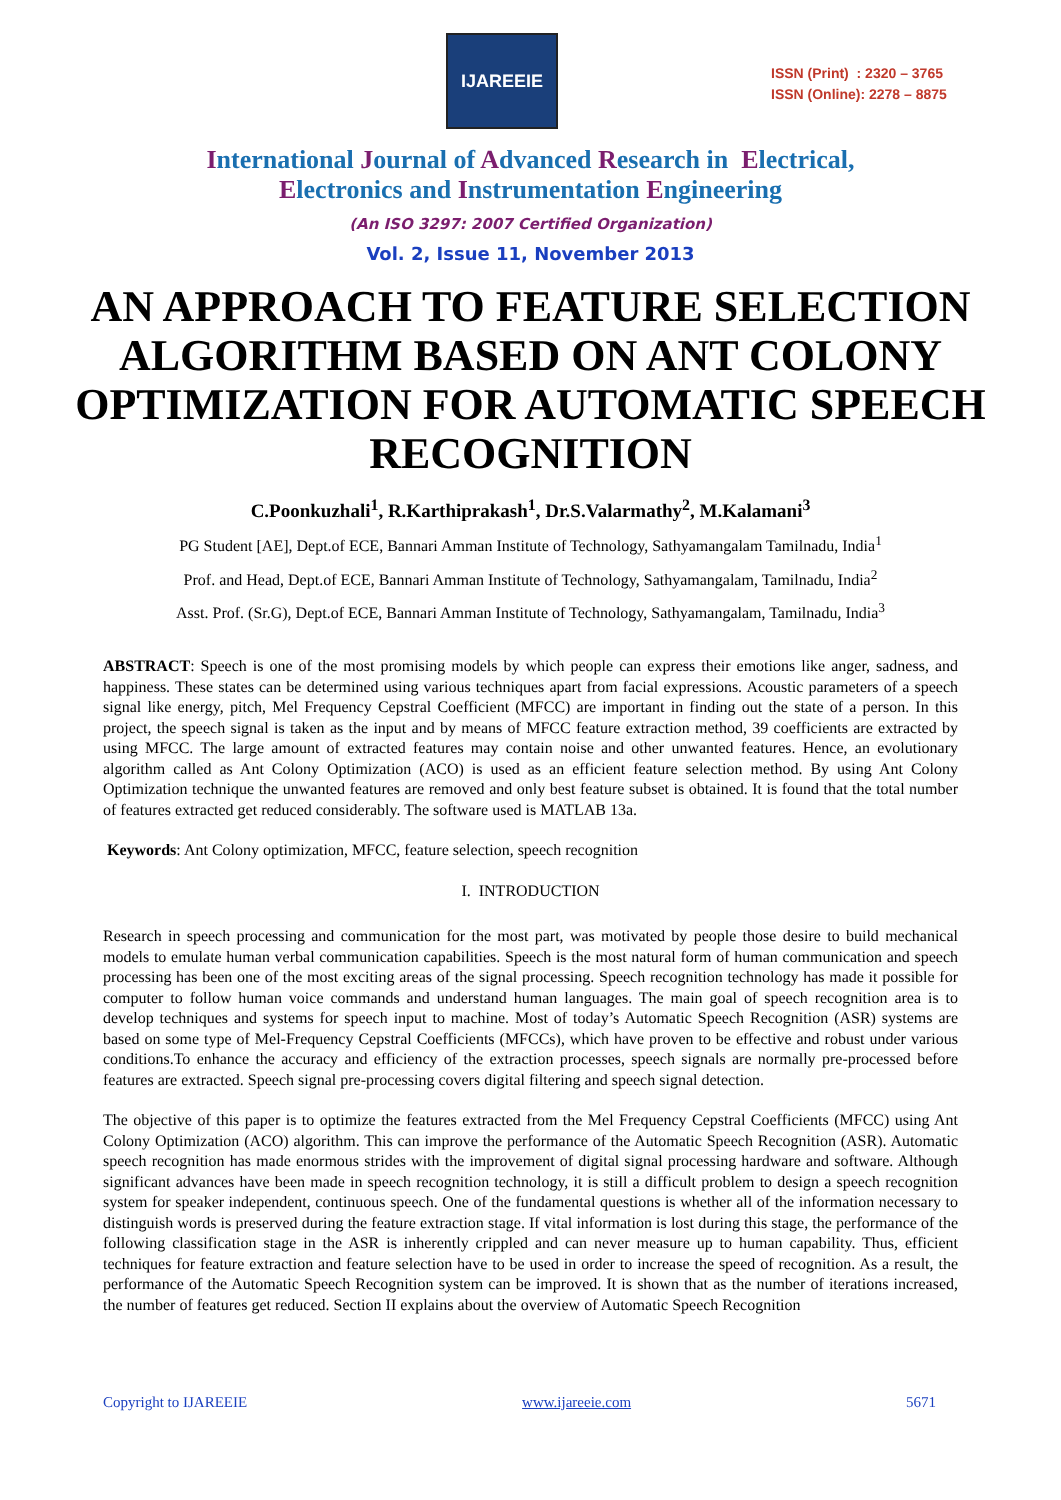IJAREEIE
ISSN (Print) : 2320 – 3765
ISSN (Online): 2278 – 8875
International Journal of Advanced Research in Electrical,
Electronics and Instrumentation Engineering
(An ISO 3297: 2007 Certified Organization)
Vol. 2, Issue 11, November 2013
AN APPROACH TO FEATURE SELECTION ALGORITHM BASED ON ANT COLONY OPTIMIZATION FOR AUTOMATIC SPEECH RECOGNITION
C.Poonkuzhali<sup>1</sup>, R.Karthiprakash<sup>1</sup>, Dr.S.Valarmathy<sup>2</sup>, M.Kalamani<sup>3</sup>
PG Student [AE], Dept.of ECE, Bannari Amman Institute of Technology, Sathyamangalam Tamilnadu, India<sup>1</sup>
Prof. and Head, Dept.of ECE, Bannari Amman Institute of Technology, Sathyamangalam, Tamilnadu, India<sup>2</sup>
Asst. Prof. (Sr.G), Dept.of ECE, Bannari Amman Institute of Technology, Sathyamangalam, Tamilnadu, India<sup>3</sup>
ABSTRACT: Speech is one of the most promising models by which people can express their emotions like anger, sadness, and happiness. These states can be determined using various techniques apart from facial expressions. Acoustic parameters of a speech signal like energy, pitch, Mel Frequency Cepstral Coefficient (MFCC) are important in finding out the state of a person. In this project, the speech signal is taken as the input and by means of MFCC feature extraction method, 39 coefficients are extracted by using MFCC. The large amount of extracted features may contain noise and other unwanted features. Hence, an evolutionary algorithm called as Ant Colony Optimization (ACO) is used as an efficient feature selection method. By using Ant Colony Optimization technique the unwanted features are removed and only best feature subset is obtained. It is found that the total number of features extracted get reduced considerably. The software used is MATLAB 13a.
Keywords: Ant Colony optimization, MFCC, feature selection, speech recognition
I. INTRODUCTION
Research in speech processing and communication for the most part, was motivated by people those desire to build mechanical models to emulate human verbal communication capabilities. Speech is the most natural form of human communication and speech processing has been one of the most exciting areas of the signal processing. Speech recognition technology has made it possible for computer to follow human voice commands and understand human languages. The main goal of speech recognition area is to develop techniques and systems for speech input to machine. Most of today’s Automatic Speech Recognition (ASR) systems are based on some type of Mel-Frequency Cepstral Coefficients (MFCCs), which have proven to be effective and robust under various conditions.To enhance the accuracy and efficiency of the extraction processes, speech signals are normally pre-processed before features are extracted. Speech signal pre-processing covers digital filtering and speech signal detection.
The objective of this paper is to optimize the features extracted from the Mel Frequency Cepstral Coefficients (MFCC) using Ant Colony Optimization (ACO) algorithm. This can improve the performance of the Automatic Speech Recognition (ASR). Automatic speech recognition has made enormous strides with the improvement of digital signal processing hardware and software. Although significant advances have been made in speech recognition technology, it is still a difficult problem to design a speech recognition system for speaker independent, continuous speech. One of the fundamental questions is whether all of the information necessary to distinguish words is preserved during the feature extraction stage. If vital information is lost during this stage, the performance of the following classification stage in the ASR is inherently crippled and can never measure up to human capability. Thus, efficient techniques for feature extraction and feature selection have to be used in order to increase the speed of recognition. As a result, the performance of the Automatic Speech Recognition system can be improved. It is shown that as the number of iterations increased, the number of features get reduced. Section II explains about the overview of Automatic Speech Recognition
Copyright to IJAREEIE www.ijareeie.com 5671